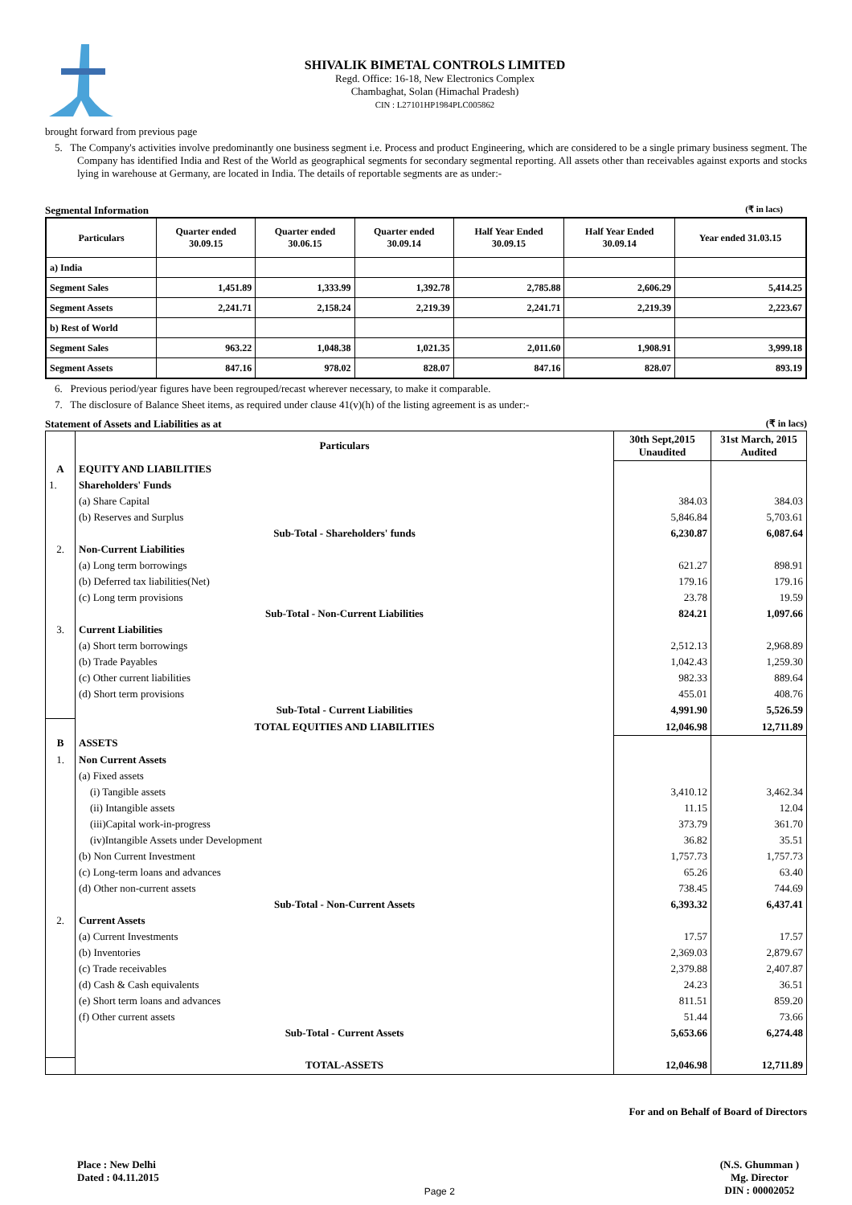SHIVALIK BIMETAL CONTROLS LIMITED
Regd. Office: 16-18, New Electronics Complex
Chambaghat, Solan (Himachal Pradesh)
CIN : L27101HP1984PLC005862
brought forward from previous page
5. The Company's activities involve predominantly one business segment i.e. Process and product Engineering, which are considered to be a single primary business segment. The Company has identified India and Rest of the World as geographical segments for secondary segmental reporting. All assets other than receivables against exports and stocks lying in warehouse at Germany, are located in India. The details of reportable segments are as under:-
Segmental Information (₹ in lacs)
| Particulars | Quarter ended 30.09.15 | Quarter ended 30.06.15 | Quarter ended 30.09.14 | Half Year Ended 30.09.15 | Half Year Ended 30.09.14 | Year ended 31.03.15 |
| --- | --- | --- | --- | --- | --- | --- |
| a) India | | | | | | |
| Segment Sales | 1,451.89 | 1,333.99 | 1,392.78 | 2,785.88 | 2,606.29 | 5,414.25 |
| Segment Assets | 2,241.71 | 2,158.24 | 2,219.39 | 2,241.71 | 2,219.39 | 2,223.67 |
| b) Rest of World | | | | | | |
| Segment Sales | 963.22 | 1,048.38 | 1,021.35 | 2,011.60 | 1,908.91 | 3,999.18 |
| Segment Assets | 847.16 | 978.02 | 828.07 | 847.16 | 828.07 | 893.19 |
6. Previous period/year figures have been regrouped/recast wherever necessary, to make it comparable.
7. The disclosure of Balance Sheet items, as required under clause 41(v)(h) of the listing agreement is as under:-
Statement of Assets and Liabilities as at (₹ in lacs)
| | Particulars | 30th Sept,2015 Unaudited | 31st March, 2015 Audited |
| --- | --- | --- | --- |
| A | EQUITY AND LIABILITIES | | |
| 1. | Shareholders' Funds | | |
| | (a) Share Capital | 384.03 | 384.03 |
| | (b) Reserves and Surplus | 5,846.84 | 5,703.61 |
| | Sub-Total - Shareholders' funds | 6,230.87 | 6,087.64 |
| 2. | Non-Current Liabilities | | |
| | (a) Long term borrowings | 621.27 | 898.91 |
| | (b) Deferred tax liabilities(Net) | 179.16 | 179.16 |
| | (c) Long term provisions | 23.78 | 19.59 |
| | Sub-Total - Non-Current Liabilities | 824.21 | 1,097.66 |
| 3. | Current Liabilities | | |
| | (a) Short term borrowings | 2,512.13 | 2,968.89 |
| | (b) Trade Payables | 1,042.43 | 1,259.30 |
| | (c) Other current liabilities | 982.33 | 889.64 |
| | (d) Short term provisions | 455.01 | 408.76 |
| | Sub-Total - Current Liabilities | 4,991.90 | 5,526.59 |
| | TOTAL EQUITIES AND LIABILITIES | 12,046.98 | 12,711.89 |
| B | ASSETS | | |
| 1. | Non Current Assets | | |
| | (a) Fixed assets | | |
| | (i) Tangible assets | 3,410.12 | 3,462.34 |
| | (ii) Intangible assets | 11.15 | 12.04 |
| | (iii)Capital work-in-progress | 373.79 | 361.70 |
| | (iv)Intangible Assets under Development | 36.82 | 35.51 |
| | (b) Non Current Investment | 1,757.73 | 1,757.73 |
| | (c) Long-term loans and advances | 65.26 | 63.40 |
| | (d) Other non-current assets | 738.45 | 744.69 |
| | Sub-Total - Non-Current Assets | 6,393.32 | 6,437.41 |
| 2. | Current Assets | | |
| | (a) Current Investments | 17.57 | 17.57 |
| | (b) Inventories | 2,369.03 | 2,879.67 |
| | (c) Trade receivables | 2,379.88 | 2,407.87 |
| | (d) Cash & Cash equivalents | 24.23 | 36.51 |
| | (e) Short term loans and advances | 811.51 | 859.20 |
| | (f) Other current assets | 51.44 | 73.66 |
| | Sub-Total - Current Assets | 5,653.66 | 6,274.48 |
| | TOTAL-ASSETS | 12,046.98 | 12,711.89 |
For and on Behalf of Board of Directors
Place : New Delhi
Dated : 04.11.2015
Page 2 (N.S. Ghumman )
Mg. Director
DIN : 00002052